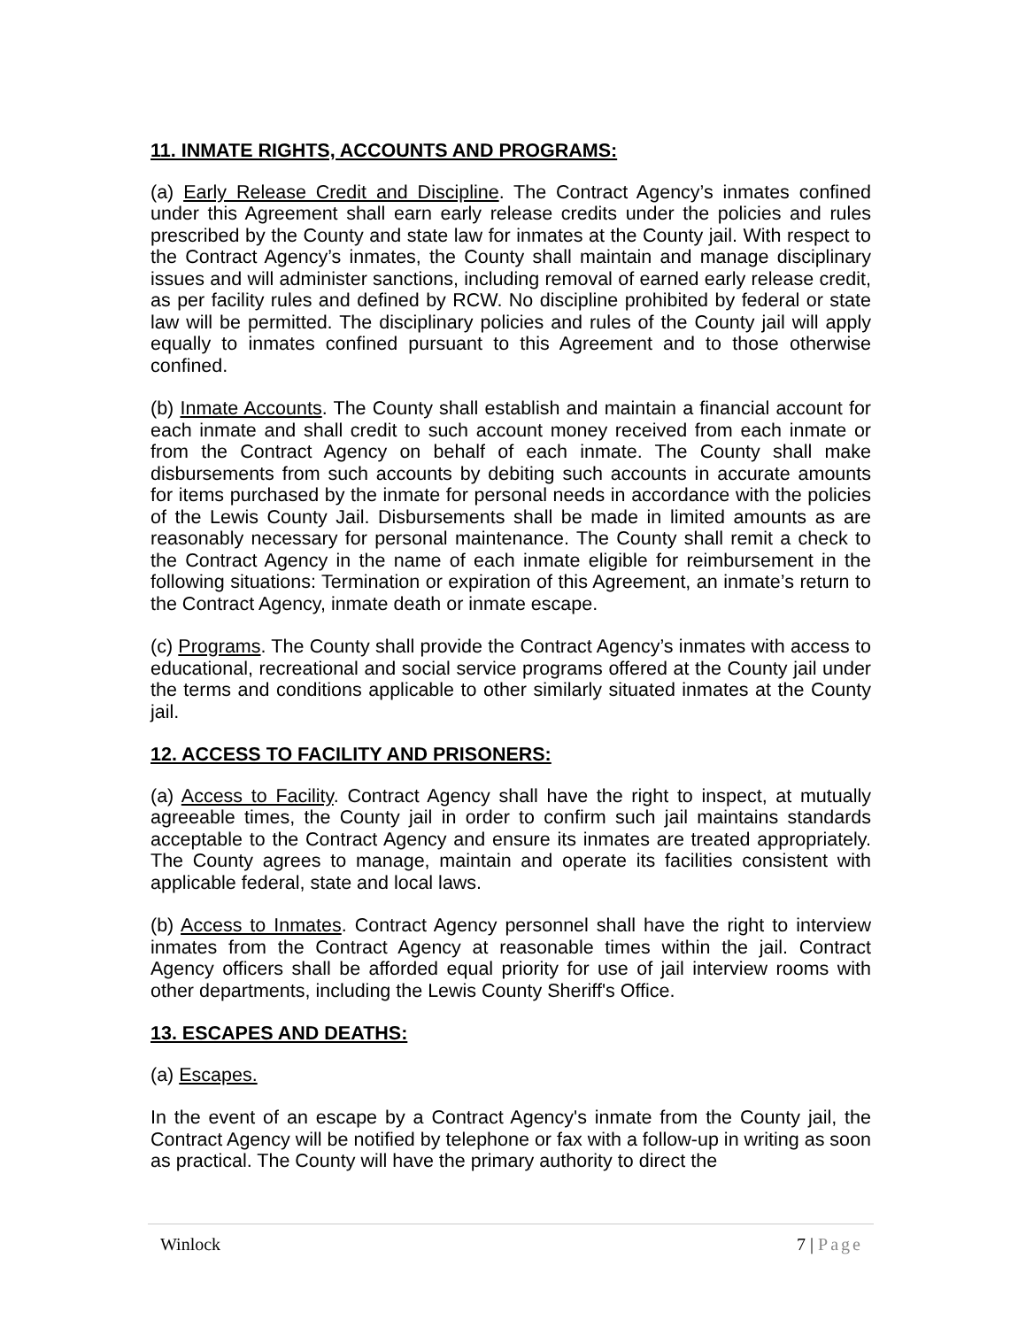11. INMATE RIGHTS, ACCOUNTS AND PROGRAMS:
(a) Early Release Credit and Discipline. The Contract Agency’s inmates confined under this Agreement shall earn early release credits under the policies and rules prescribed by the County and state law for inmates at the County jail. With respect to the Contract Agency’s inmates, the County shall maintain and manage disciplinary issues and will administer sanctions, including removal of earned early release credit, as per facility rules and defined by RCW. No discipline prohibited by federal or state law will be permitted. The disciplinary policies and rules of the County jail will apply equally to inmates confined pursuant to this Agreement and to those otherwise confined.
(b) Inmate Accounts. The County shall establish and maintain a financial account for each inmate and shall credit to such account money received from each inmate or from the Contract Agency on behalf of each inmate. The County shall make disbursements from such accounts by debiting such accounts in accurate amounts for items purchased by the inmate for personal needs in accordance with the policies of the Lewis County Jail. Disbursements shall be made in limited amounts as are reasonably necessary for personal maintenance. The County shall remit a check to the Contract Agency in the name of each inmate eligible for reimbursement in the following situations: Termination or expiration of this Agreement, an inmate’s return to the Contract Agency, inmate death or inmate escape.
(c) Programs. The County shall provide the Contract Agency’s inmates with access to educational, recreational and social service programs offered at the County jail under the terms and conditions applicable to other similarly situated inmates at the County jail.
12. ACCESS TO FACILITY AND PRISONERS:
(a) Access to Facility. Contract Agency shall have the right to inspect, at mutually agreeable times, the County jail in order to confirm such jail maintains standards acceptable to the Contract Agency and ensure its inmates are treated appropriately. The County agrees to manage, maintain and operate its facilities consistent with applicable federal, state and local laws.
(b) Access to Inmates. Contract Agency personnel shall have the right to interview inmates from the Contract Agency at reasonable times within the jail. Contract Agency officers shall be afforded equal priority for use of jail interview rooms with other departments, including the Lewis County Sheriff's Office.
13. ESCAPES AND DEATHS:
(a) Escapes.
In the event of an escape by a Contract Agency's inmate from the County jail, the Contract Agency will be notified by telephone or fax with a follow-up in writing as soon as practical. The County will have the primary authority to direct the
Winlock 7 | Page